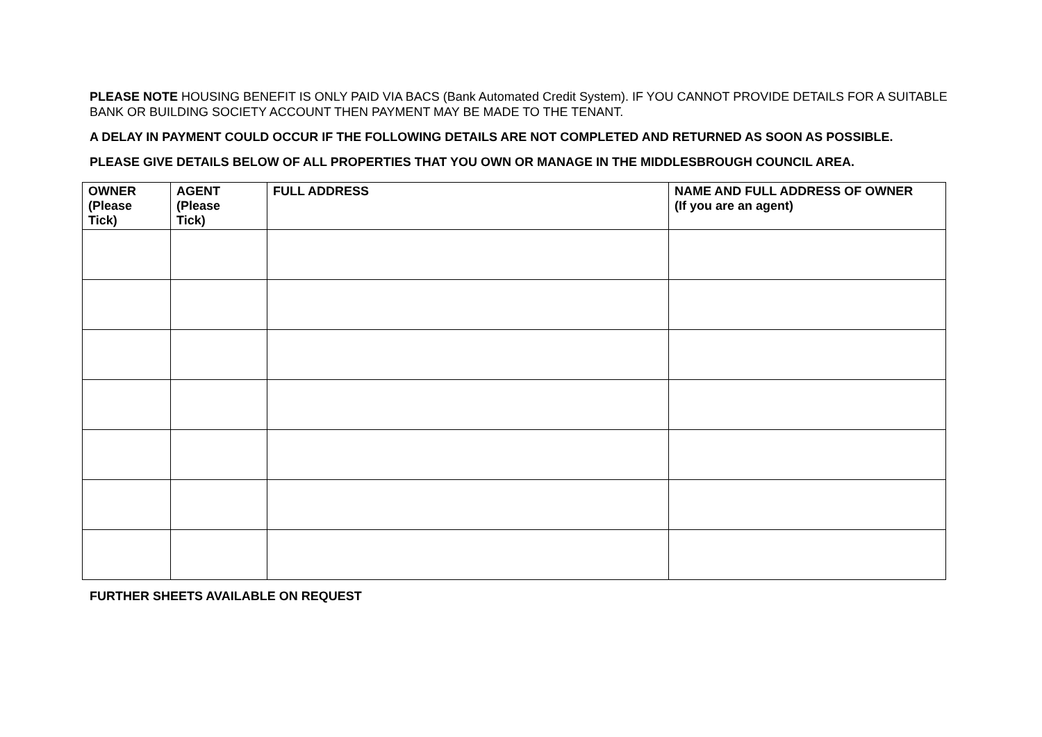PLEASE NOTE HOUSING BENEFIT IS ONLY PAID VIA BACS (Bank Automated Credit System). IF YOU CANNOT PROVIDE DETAILS FOR A SUITABLE BANK OR BUILDING SOCIETY ACCOUNT THEN PAYMENT MAY BE MADE TO THE TENANT.
A DELAY IN PAYMENT COULD OCCUR IF THE FOLLOWING DETAILS ARE NOT COMPLETED AND RETURNED AS SOON AS POSSIBLE.
PLEASE GIVE DETAILS BELOW OF ALL PROPERTIES THAT YOU OWN OR MANAGE IN THE MIDDLESBROUGH COUNCIL AREA.
| OWNER (Please Tick) | AGENT (Please Tick) | FULL ADDRESS | NAME AND FULL ADDRESS OF OWNER (If you are an agent) |
| --- | --- | --- | --- |
FURTHER SHEETS AVAILABLE ON REQUEST